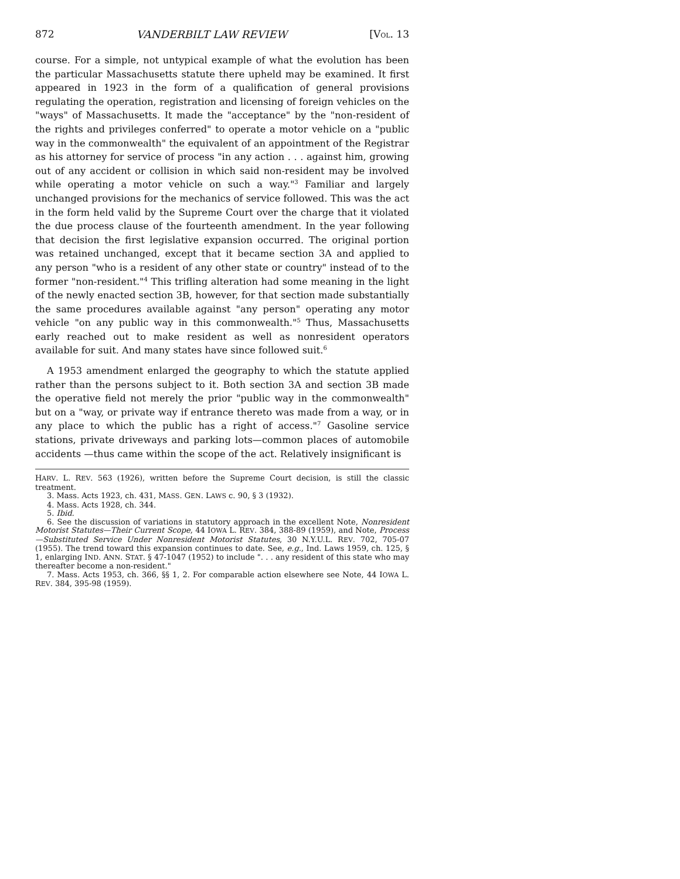872 VANDERBILT LAW REVIEW [VOL. 13
course. For a simple, not untypical example of what the evolution has been the particular Massachusetts statute there upheld may be examined. It first appeared in 1923 in the form of a qualification of general provisions regulating the operation, registration and licensing of foreign vehicles on the "ways" of Massachusetts. It made the "acceptance" by the "non-resident of the rights and privileges conferred" to operate a motor vehicle on a "public way in the commonwealth" the equivalent of an appointment of the Registrar as his attorney for service of process "in any action . . . against him, growing out of any accident or collision in which said non-resident may be involved while operating a motor vehicle on such a way."<sup>3</sup> Familiar and largely unchanged provisions for the mechanics of service followed. This was the act in the form held valid by the Supreme Court over the charge that it violated the due process clause of the fourteenth amendment. In the year following that decision the first legislative expansion occurred. The original portion was retained unchanged, except that it became section 3A and applied to any person "who is a resident of any other state or country" instead of to the former "non-resident."<sup>4</sup> This trifling alteration had some meaning in the light of the newly enacted section 3B, however, for that section made substantially the same procedures available against "any person" operating any motor vehicle "on any public way in this commonwealth."<sup>5</sup> Thus, Massachusetts early reached out to make resident as well as nonresident operators available for suit. And many states have since followed suit.<sup>6</sup>
A 1953 amendment enlarged the geography to which the statute applied rather than the persons subject to it. Both section 3A and section 3B made the operative field not merely the prior "public way in the commonwealth" but on a "way, or private way if entrance thereto was made from a way, or in any place to which the public has a right of access."<sup>7</sup> Gasoline service stations, private driveways and parking lots—common places of automobile accidents —thus came within the scope of the act. Relatively insignificant is
HARV. L. REV. 563 (1926), written before the Supreme Court decision, is still the classic treatment.
3. Mass. Acts 1923, ch. 431, MASS. GEN. LAWS c. 90, § 3 (1932).
4. Mass. Acts 1928, ch. 344.
5. Ibid.
6. See the discussion of variations in statutory approach in the excellent Note, Nonresident Motorist Statutes—Their Current Scope, 44 IOWA L. REV. 384, 388-89 (1959), and Note, Process—Substituted Service Under Nonresident Motorist Statutes, 30 N.Y.U.L. REV. 702, 705-07 (1955). The trend toward this expansion continues to date. See, e.g., Ind. Laws 1959, ch. 125, § 1, enlarging IND. ANN. STAT. § 47-1047 (1952) to include ". . . any resident of this state who may thereafter become a non-resident."
7. Mass. Acts 1953, ch. 366, §§ 1, 2. For comparable action elsewhere see Note, 44 IOWA L. REV. 384, 395-98 (1959).